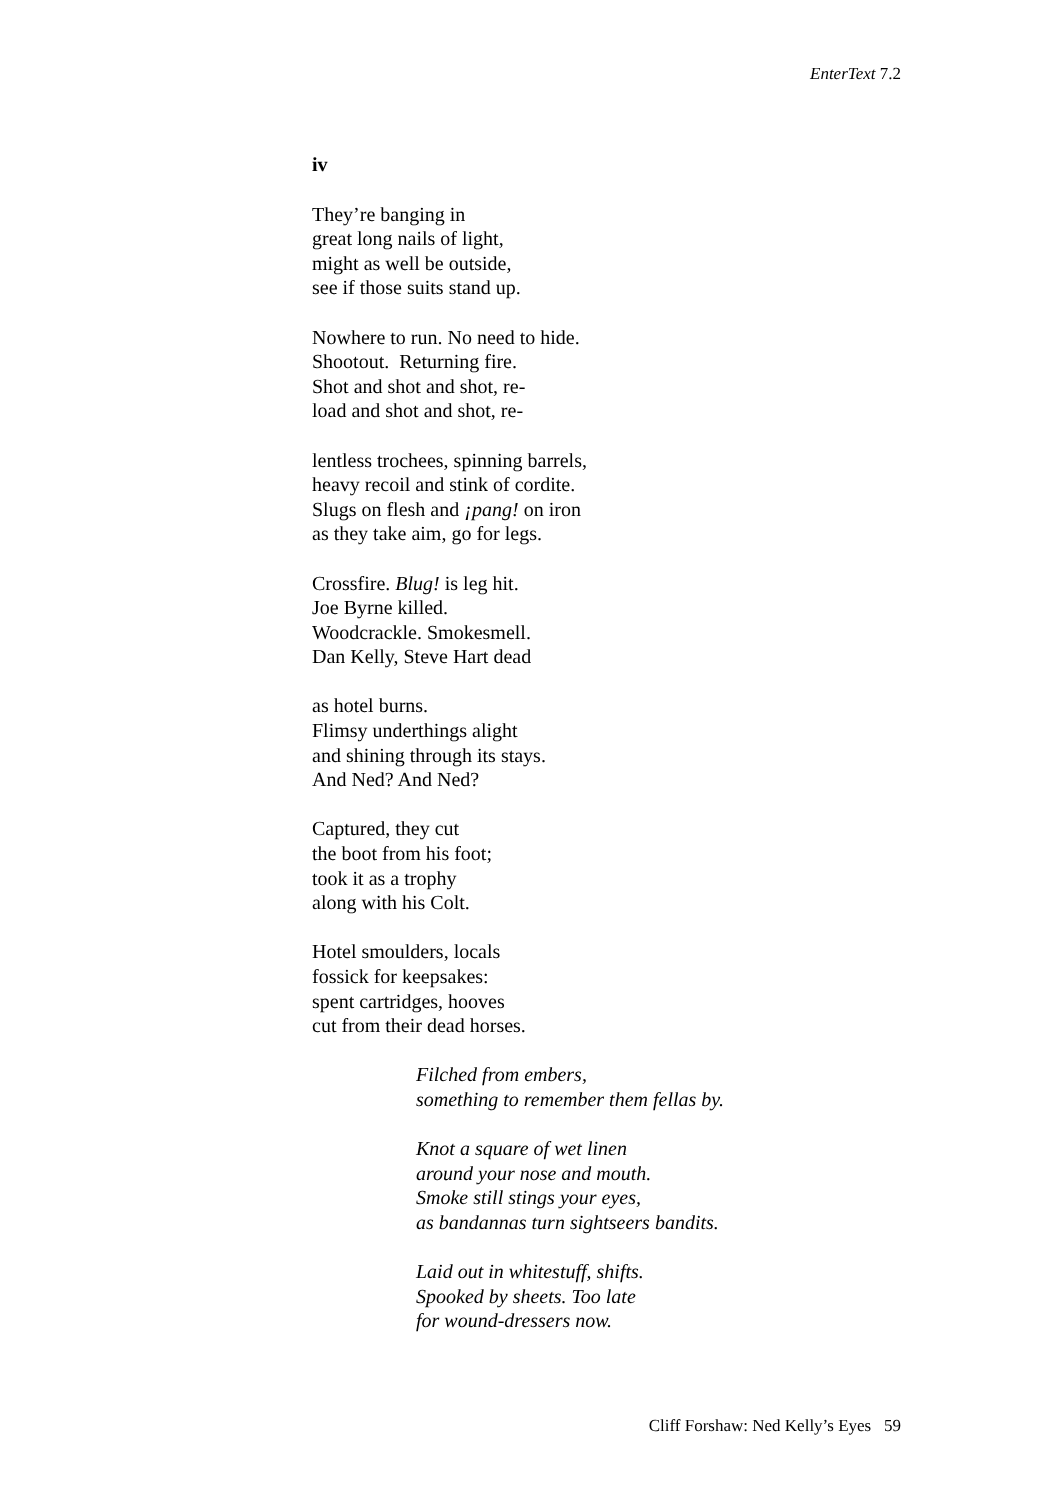EnterText 7.2
iv
They’re banging in
great long nails of light,
might as well be outside,
see if those suits stand up.
Nowhere to run. No need to hide.
Shootout. Returning fire.
Shot and shot and shot, re-
load and shot and shot, re-
lentless trochees, spinning barrels,
heavy recoil and stink of cordite.
Slugs on flesh and ¡pang! on iron
as they take aim, go for legs.
Crossfire. Blug! is leg hit.
Joe Byrne killed.
Woodcrackle. Smokesmell.
Dan Kelly, Steve Hart dead
as hotel burns.
Flimsy underthings alight
and shining through its stays.
And Ned? And Ned?
Captured, they cut
the boot from his foot;
took it as a trophy
along with his Colt.
Hotel smoulders, locals
fossick for keepsakes:
spent cartridges, hooves
cut from their dead horses.
Filched from embers,
something to remember them fellas by.
Knot a square of wet linen
around your nose and mouth.
Smoke still stings your eyes,
as bandannas turn sightseers bandits.
Laid out in whitestuff, shifts.
Spooked by sheets. Too late
for wound-dressers now.
Cliff Forshaw: Ned Kelly’s Eyes 59